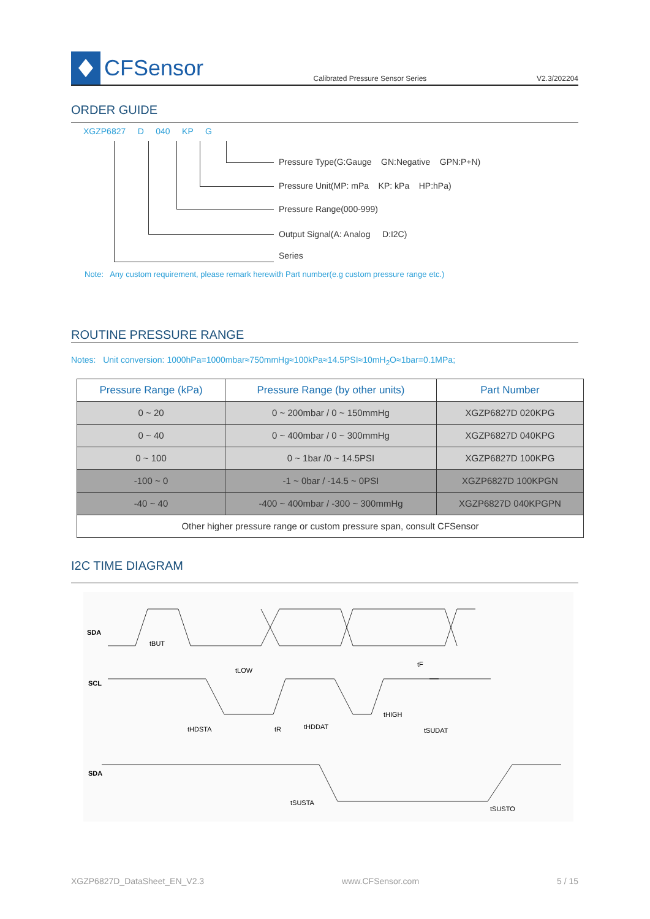CFSensor
Calibrated Pressure Sensor Series V2.3/202204
ORDER GUIDE
XGZP6827 D 040 KP G
Pressure Type(G:Gauge GN:Negative GPN:P+N)
Pressure Unit(MP: mPa KP: kPa HP:hPa)
Pressure Range(000-999)
Output Signal(A: Analog D:I2C)
Series
Note: Any custom requirement, please remark herewith Part number(e.g custom pressure range etc.)
ROUTINE PRESSURE RANGE
Notes: Unit conversion: 1000hPa=1000mbar≈750mmHg≈100kPa≈14.5PSI≈10mH<sub>2</sub>O≈1bar=0.1MPa;
| Pressure Range (kPa) | Pressure Range (by other units) | Part Number |
| --- | --- | --- |
| 0 ~ 20 | 0 ~ 200mbar / 0 ~ 150mmHg | XGZP6827D 020KPG |
| 0 ~ 40 | 0 ~ 400mbar / 0 ~ 300mmHg | XGZP6827D 040KPG |
| 0 ~ 100 | 0 ~ 1bar /0 ~ 14.5PSI | XGZP6827D 100KPG |
| -100 ~ 0 | -1 ~ 0bar / -14.5 ~ 0PSI | XGZP6827D 100KPGN |
| -40 ~ 40 | -400 ~ 400mbar / -300 ~ 300mmHg | XGZP6827D 040KPGPN |
| Other higher pressure range or custom pressure span, consult CFSensor | | |
I2C TIME DIAGRAM
SDA
SCL
SDA
tBUT
tLOW
tHDSTA
tR
tHDDAT
tHIGH
tF
tSUDAT
tSUSTA
tSUSTO
XGZP6827D_DataSheet_EN_V2.3 www.CFSensor.com 5 / 15